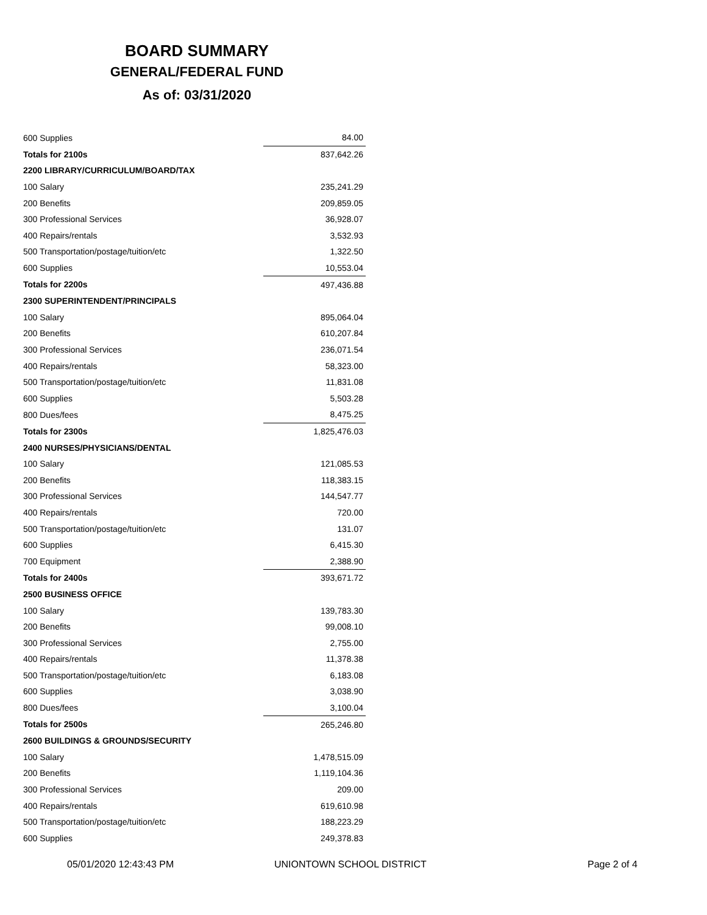BOARD SUMMARY
GENERAL/FEDERAL FUND
As of: 03/31/2020
| 600 Supplies | 84.00 |
| Totals for 2100s | 837,642.26 |
| 2200 LIBRARY/CURRICULUM/BOARD/TAX | |
| 100 Salary | 235,241.29 |
| 200 Benefits | 209,859.05 |
| 300 Professional Services | 36,928.07 |
| 400 Repairs/rentals | 3,532.93 |
| 500 Transportation/postage/tuition/etc | 1,322.50 |
| 600 Supplies | 10,553.04 |
| Totals for 2200s | 497,436.88 |
| 2300 SUPERINTENDENT/PRINCIPALS | |
| 100 Salary | 895,064.04 |
| 200 Benefits | 610,207.84 |
| 300 Professional Services | 236,071.54 |
| 400 Repairs/rentals | 58,323.00 |
| 500 Transportation/postage/tuition/etc | 11,831.08 |
| 600 Supplies | 5,503.28 |
| 800 Dues/fees | 8,475.25 |
| Totals for 2300s | 1,825,476.03 |
| 2400 NURSES/PHYSICIANS/DENTAL | |
| 100 Salary | 121,085.53 |
| 200 Benefits | 118,383.15 |
| 300 Professional Services | 144,547.77 |
| 400 Repairs/rentals | 720.00 |
| 500 Transportation/postage/tuition/etc | 131.07 |
| 600 Supplies | 6,415.30 |
| 700 Equipment | 2,388.90 |
| Totals for 2400s | 393,671.72 |
| 2500 BUSINESS OFFICE | |
| 100 Salary | 139,783.30 |
| 200 Benefits | 99,008.10 |
| 300 Professional Services | 2,755.00 |
| 400 Repairs/rentals | 11,378.38 |
| 500 Transportation/postage/tuition/etc | 6,183.08 |
| 600 Supplies | 3,038.90 |
| 800 Dues/fees | 3,100.04 |
| Totals for 2500s | 265,246.80 |
| 2600 BUILDINGS & GROUNDS/SECURITY | |
| 100 Salary | 1,478,515.09 |
| 200 Benefits | 1,119,104.36 |
| 300 Professional Services | 209.00 |
| 400 Repairs/rentals | 619,610.98 |
| 500 Transportation/postage/tuition/etc | 188,223.29 |
| 600 Supplies | 249,378.83 |
05/01/2020 12:43:43 PM UNIONTOWN SCHOOL DISTRICT Page 2 of 4